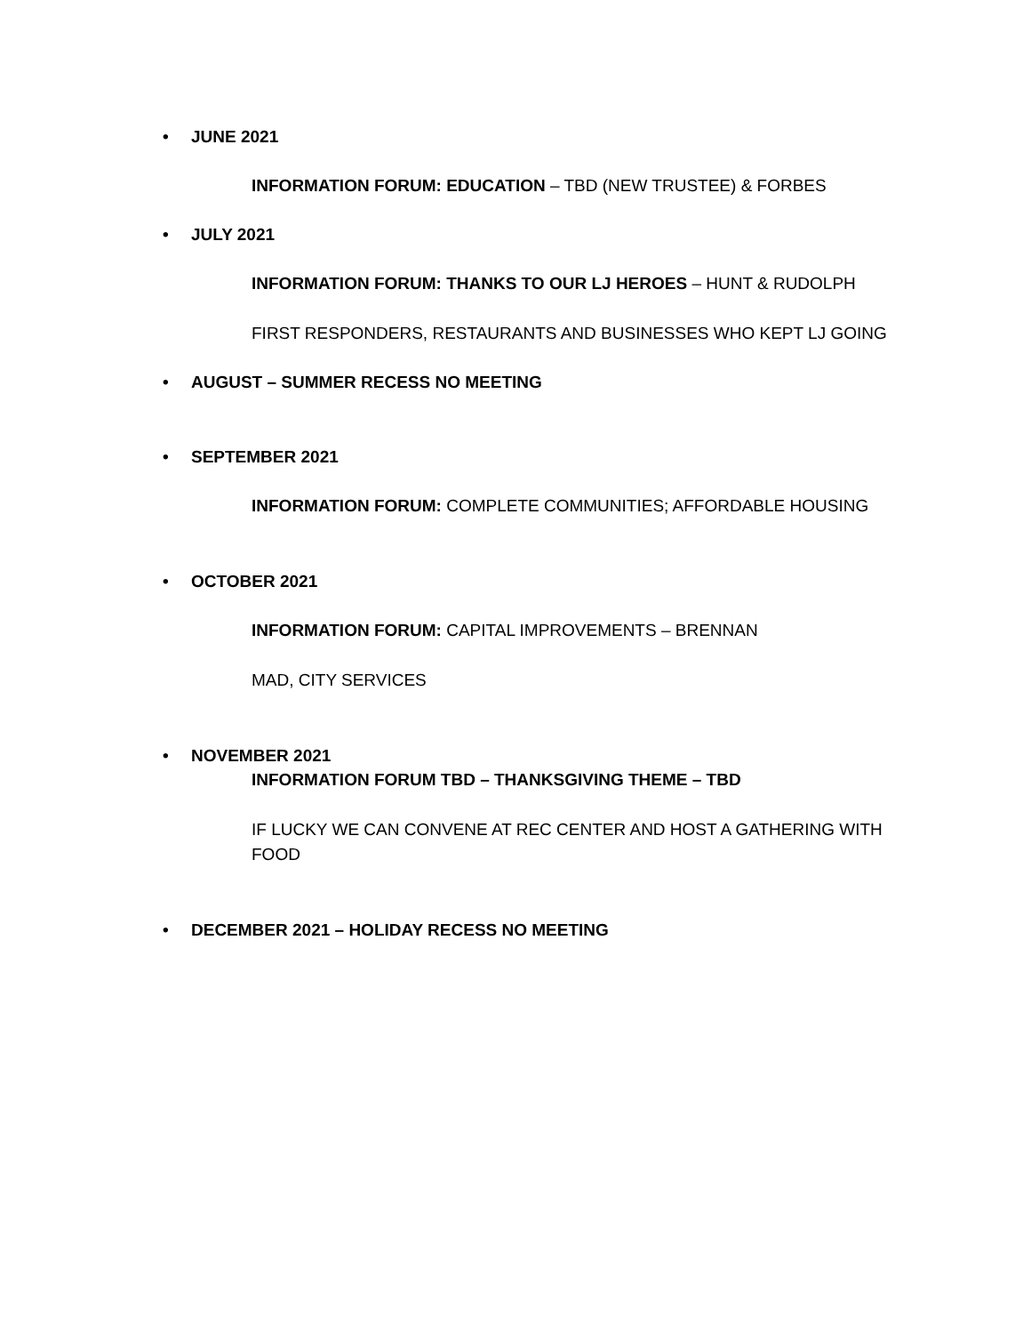• JUNE 2021
INFORMATION FORUM: EDUCATION – TBD (NEW TRUSTEE) & FORBES
• JULY 2021
INFORMATION FORUM: THANKS TO OUR LJ HEROES – HUNT & RUDOLPH
FIRST RESPONDERS, RESTAURANTS AND BUSINESSES WHO KEPT LJ GOING
• AUGUST – SUMMER RECESS NO MEETING
• SEPTEMBER 2021
INFORMATION FORUM: COMPLETE COMMUNITIES; AFFORDABLE HOUSING
• OCTOBER 2021
INFORMATION FORUM: CAPITAL IMPROVEMENTS – BRENNAN
MAD, CITY SERVICES
• NOVEMBER 2021
INFORMATION FORUM TBD – THANKSGIVING THEME – TBD
IF LUCKY WE CAN CONVENE AT REC CENTER AND HOST A GATHERING WITH FOOD
• DECEMBER 2021 – HOLIDAY RECESS NO MEETING